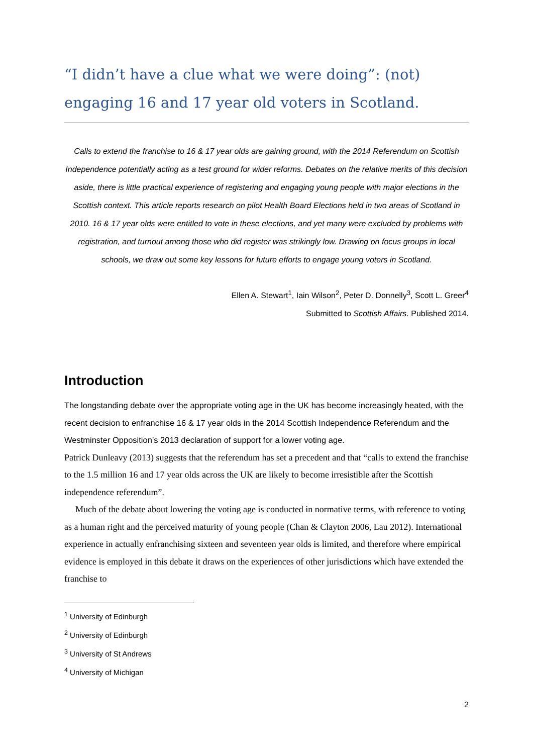“I didn’t have a clue what we were doing”: (not) engaging 16 and 17 year old voters in Scotland.
Calls to extend the franchise to 16 & 17 year olds are gaining ground, with the 2014 Referendum on Scottish Independence potentially acting as a test ground for wider reforms. Debates on the relative merits of this decision aside, there is little practical experience of registering and engaging young people with major elections in the Scottish context. This article reports research on pilot Health Board Elections held in two areas of Scotland in 2010. 16 & 17 year olds were entitled to vote in these elections, and yet many were excluded by problems with registration, and turnout among those who did register was strikingly low. Drawing on focus groups in local schools, we draw out some key lessons for future efforts to engage young voters in Scotland.
Ellen A. Stewart<sup>1</sup>, Iain Wilson<sup>2</sup>, Peter D. Donnelly<sup>3</sup>, Scott L. Greer<sup>4</sup>
Submitted to Scottish Affairs. Published 2014.
Introduction
The longstanding debate over the appropriate voting age in the UK has become increasingly heated, with the recent decision to enfranchise 16 & 17 year olds in the 2014 Scottish Independence Referendum and the Westminster Opposition’s 2013 declaration of support for a lower voting age.
Patrick Dunleavy (2013) suggests that the referendum has set a precedent and that “calls to extend the franchise to the 1.5 million 16 and 17 year olds across the UK are likely to become irresistible after the Scottish independence referendum”.
Much of the debate about lowering the voting age is conducted in normative terms, with reference to voting as a human right and the perceived maturity of young people (Chan & Clayton 2006, Lau 2012). International experience in actually enfranchising sixteen and seventeen year olds is limited, and therefore where empirical evidence is employed in this debate it draws on the experiences of other jurisdictions which have extended the franchise to
<sup>1</sup> University of Edinburgh
<sup>2</sup> University of Edinburgh
<sup>3</sup> University of St Andrews
<sup>4</sup> University of Michigan
2